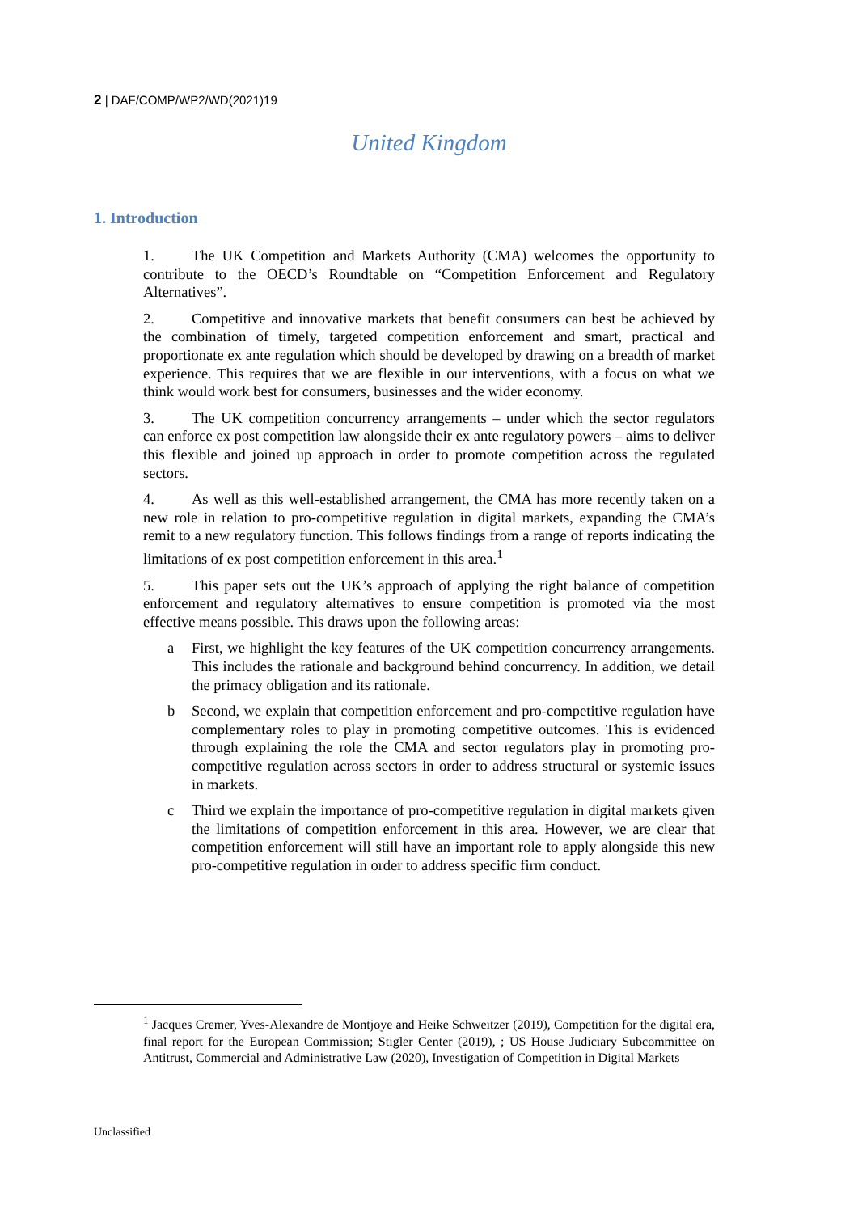2 | DAF/COMP/WP2/WD(2021)19
United Kingdom
1. Introduction
1. The UK Competition and Markets Authority (CMA) welcomes the opportunity to contribute to the OECD’s Roundtable on “Competition Enforcement and Regulatory Alternatives”.
2. Competitive and innovative markets that benefit consumers can best be achieved by the combination of timely, targeted competition enforcement and smart, practical and proportionate ex ante regulation which should be developed by drawing on a breadth of market experience. This requires that we are flexible in our interventions, with a focus on what we think would work best for consumers, businesses and the wider economy.
3. The UK competition concurrency arrangements – under which the sector regulators can enforce ex post competition law alongside their ex ante regulatory powers – aims to deliver this flexible and joined up approach in order to promote competition across the regulated sectors.
4. As well as this well-established arrangement, the CMA has more recently taken on a new role in relation to pro-competitive regulation in digital markets, expanding the CMA’s remit to a new regulatory function. This follows findings from a range of reports indicating the limitations of ex post competition enforcement in this area.<sup>1</sup>
5. This paper sets out the UK’s approach of applying the right balance of competition enforcement and regulatory alternatives to ensure competition is promoted via the most effective means possible. This draws upon the following areas:
a First, we highlight the key features of the UK competition concurrency arrangements. This includes the rationale and background behind concurrency. In addition, we detail the primacy obligation and its rationale.
b Second, we explain that competition enforcement and pro-competitive regulation have complementary roles to play in promoting competitive outcomes. This is evidenced through explaining the role the CMA and sector regulators play in promoting pro-competitive regulation across sectors in order to address structural or systemic issues in markets.
c Third we explain the importance of pro-competitive regulation in digital markets given the limitations of competition enforcement in this area. However, we are clear that competition enforcement will still have an important role to apply alongside this new pro-competitive regulation in order to address specific firm conduct.
<sup>1</sup> Jacques Cremer, Yves-Alexandre de Montjoye and Heike Schweitzer (2019), Competition for the digital era, final report for the European Commission; Stigler Center (2019), ; US House Judiciary Subcommittee on Antitrust, Commercial and Administrative Law (2020), Investigation of Competition in Digital Markets
Unclassified